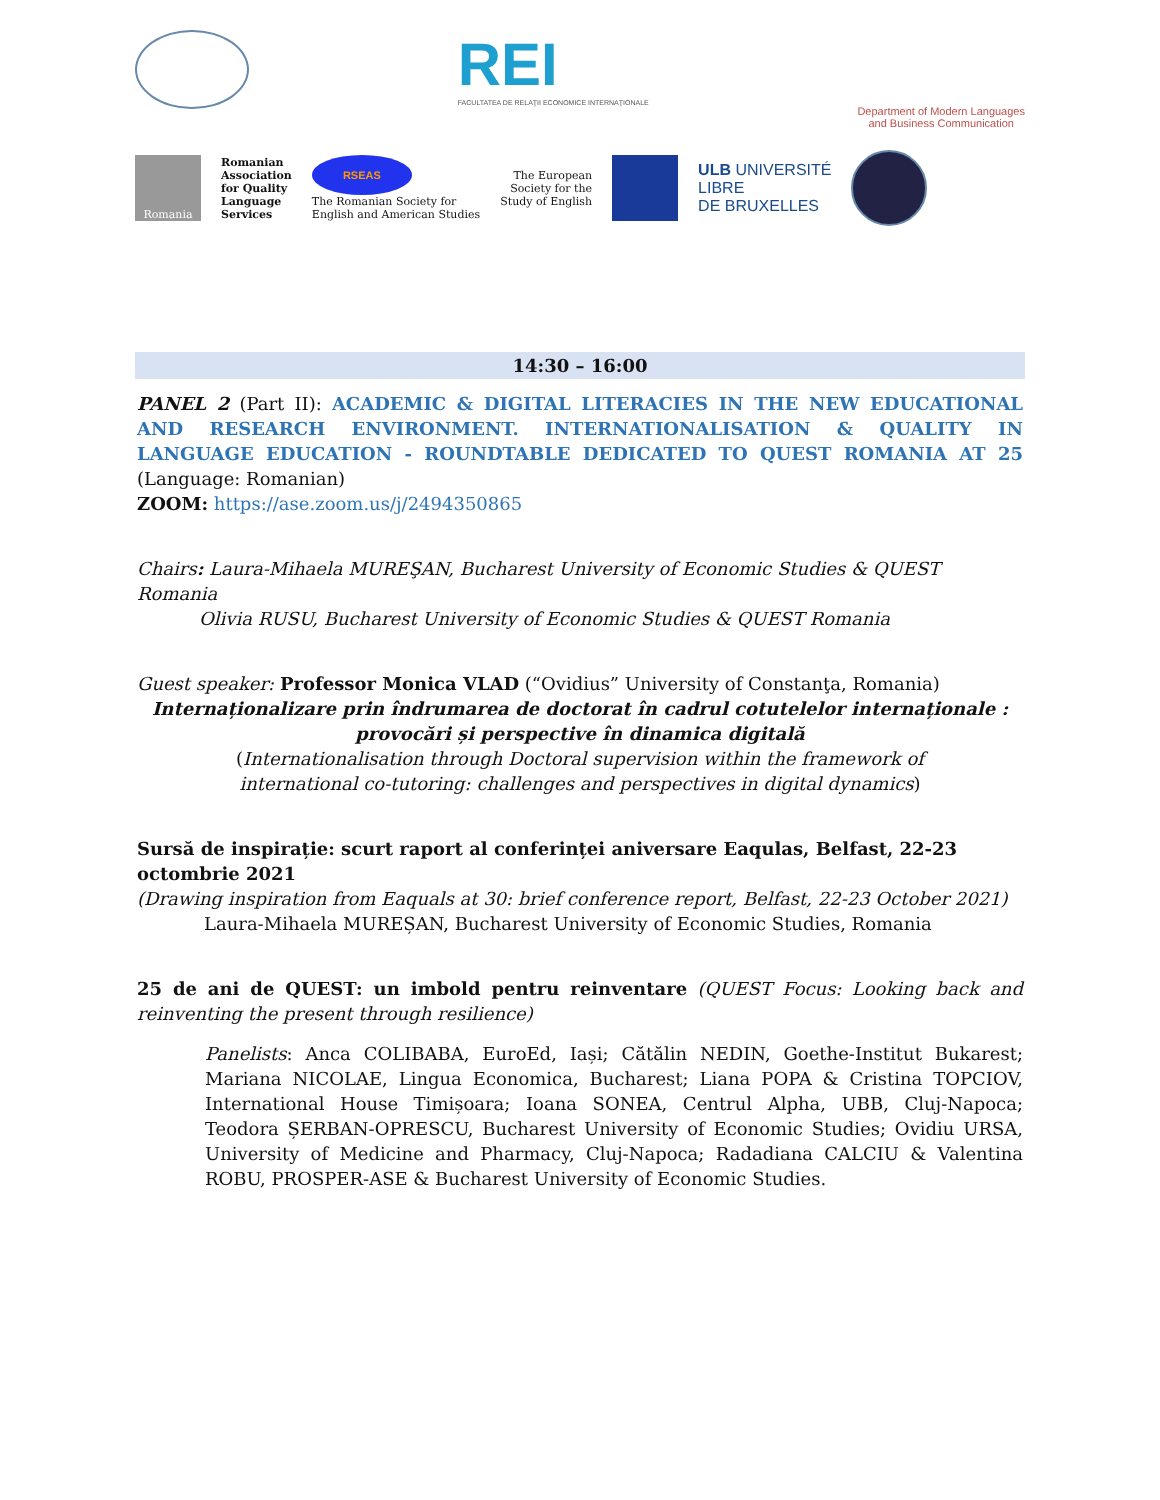REI
FACULTATEA DE RELAŢII ECONOMICE INTERNAŢIONALE
Department of Modern Languages
and Business Communication
Romania
Romanian
Association
for Quality
Language
Services
RSEAS
The Romanian Society for
English and American Studies
The European
Society for the
Study of English
ULB UNIVERSITÉ
LIBRE
DE BRUXELLES
14:30 – 16:00
PANEL 2 (Part II): ACADEMIC & DIGITAL LITERACIES IN THE NEW EDUCATIONAL AND RESEARCH ENVIRONMENT. INTERNATIONALISATION & QUALITY IN LANGUAGE EDUCATION - ROUNDTABLE DEDICATED TO QUEST ROMANIA AT 25 (Language: Romanian)
ZOOM: https://ase.zoom.us/j/2494350865
Chairs: Laura-Mihaela MUREŞAN, Bucharest University of Economic Studies & QUEST Romania
Olivia RUSU, Bucharest University of Economic Studies & QUEST Romania
Guest speaker: Professor Monica VLAD (“Ovidius” University of Constanţa, Romania)
Internaționalizare prin îndrumarea de doctorat în cadrul cotutelelor internaționale : provocări și perspective în dinamica digitală
(Internationalisation through Doctoral supervision within the framework of
international co-tutoring: challenges and perspectives in digital dynamics)
Sursă de inspirație: scurt raport al conferinței aniversare Eaqulas, Belfast, 22-23 octombrie 2021
(Drawing inspiration from Eaquals at 30: brief conference report, Belfast, 22-23 October 2021)
Laura-Mihaela MUREȘAN, Bucharest University of Economic Studies, Romania
25 de ani de QUEST: un imbold pentru reinventare (QUEST Focus: Looking back and reinventing the present through resilience)
Panelists: Anca COLIBABA, EuroEd, Iași; Cătălin NEDIN, Goethe-Institut Bukarest; Mariana NICOLAE, Lingua Economica, Bucharest; Liana POPA & Cristina TOPCIOV, International House Timișoara; Ioana SONEA, Centrul Alpha, UBB, Cluj-Napoca; Teodora ȘERBAN-OPRESCU, Bucharest University of Economic Studies; Ovidiu URSA, University of Medicine and Pharmacy, Cluj-Napoca; Radadiana CALCIU & Valentina ROBU, PROSPER-ASE & Bucharest University of Economic Studies.